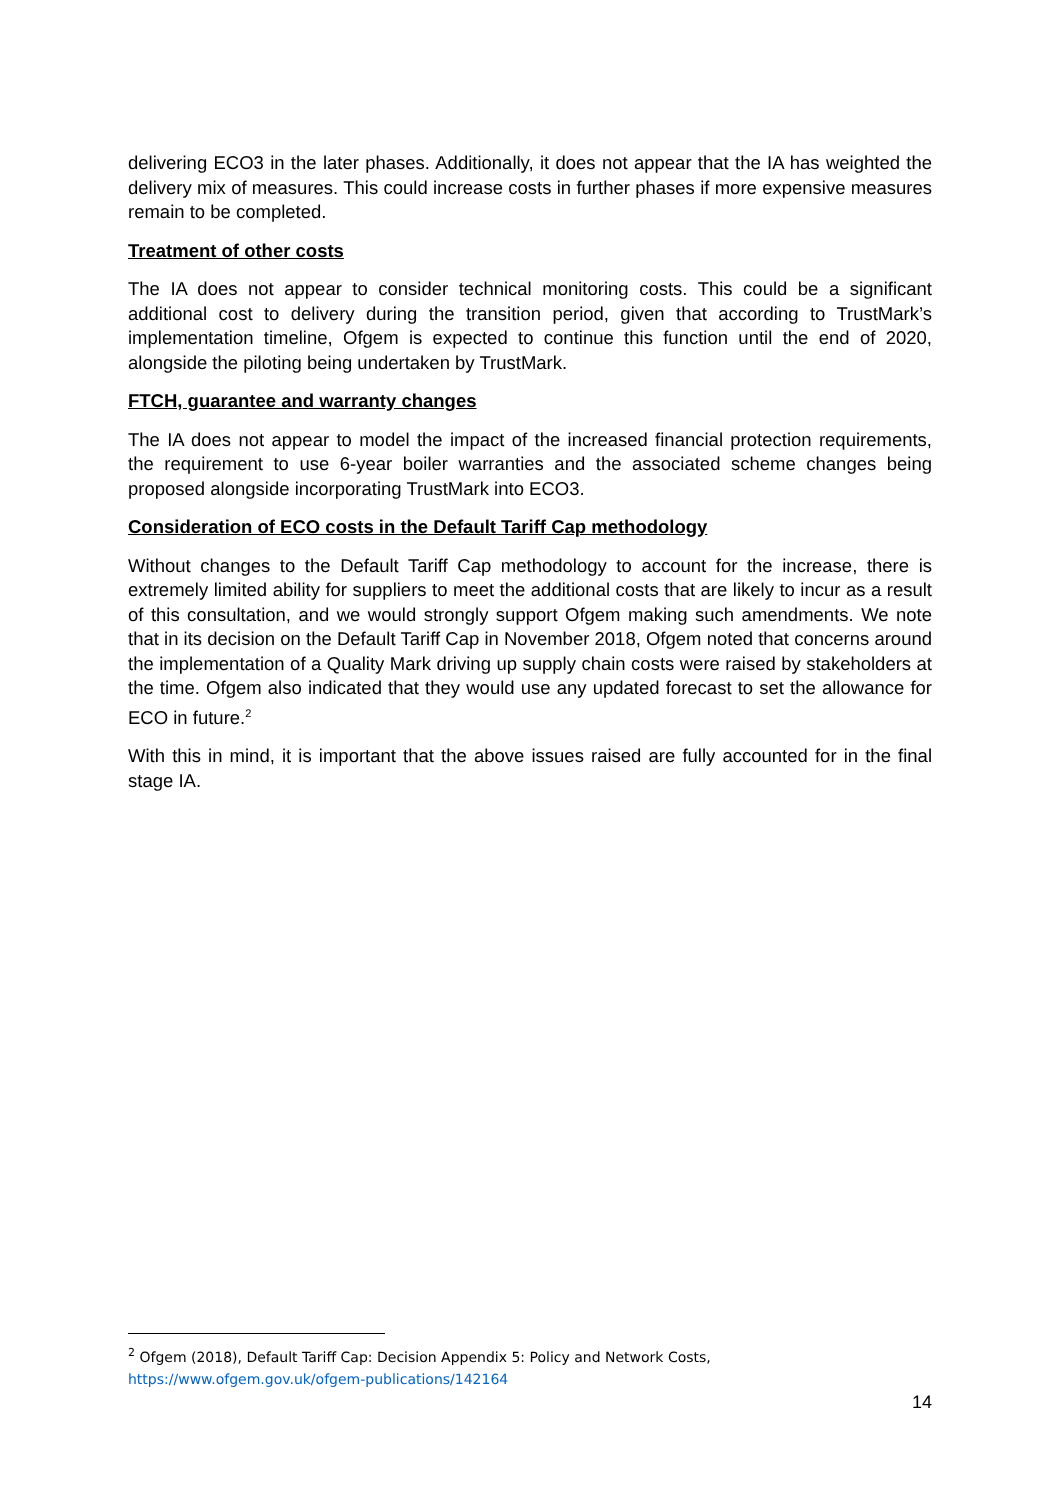delivering ECO3 in the later phases. Additionally, it does not appear that the IA has weighted the delivery mix of measures. This could increase costs in further phases if more expensive measures remain to be completed.
Treatment of other costs
The IA does not appear to consider technical monitoring costs. This could be a significant additional cost to delivery during the transition period, given that according to TrustMark’s implementation timeline, Ofgem is expected to continue this function until the end of 2020, alongside the piloting being undertaken by TrustMark.
FTCH, guarantee and warranty changes
The IA does not appear to model the impact of the increased financial protection requirements, the requirement to use 6-year boiler warranties and the associated scheme changes being proposed alongside incorporating TrustMark into ECO3.
Consideration of ECO costs in the Default Tariff Cap methodology
Without changes to the Default Tariff Cap methodology to account for the increase, there is extremely limited ability for suppliers to meet the additional costs that are likely to incur as a result of this consultation, and we would strongly support Ofgem making such amendments. We note that in its decision on the Default Tariff Cap in November 2018, Ofgem noted that concerns around the implementation of a Quality Mark driving up supply chain costs were raised by stakeholders at the time. Ofgem also indicated that they would use any updated forecast to set the allowance for ECO in future.<sup>2</sup>
With this in mind, it is important that the above issues raised are fully accounted for in the final stage IA.
<sup>2</sup> Ofgem (2018), Default Tariff Cap: Decision Appendix 5: Policy and Network Costs,
https://www.ofgem.gov.uk/ofgem-publications/142164
14